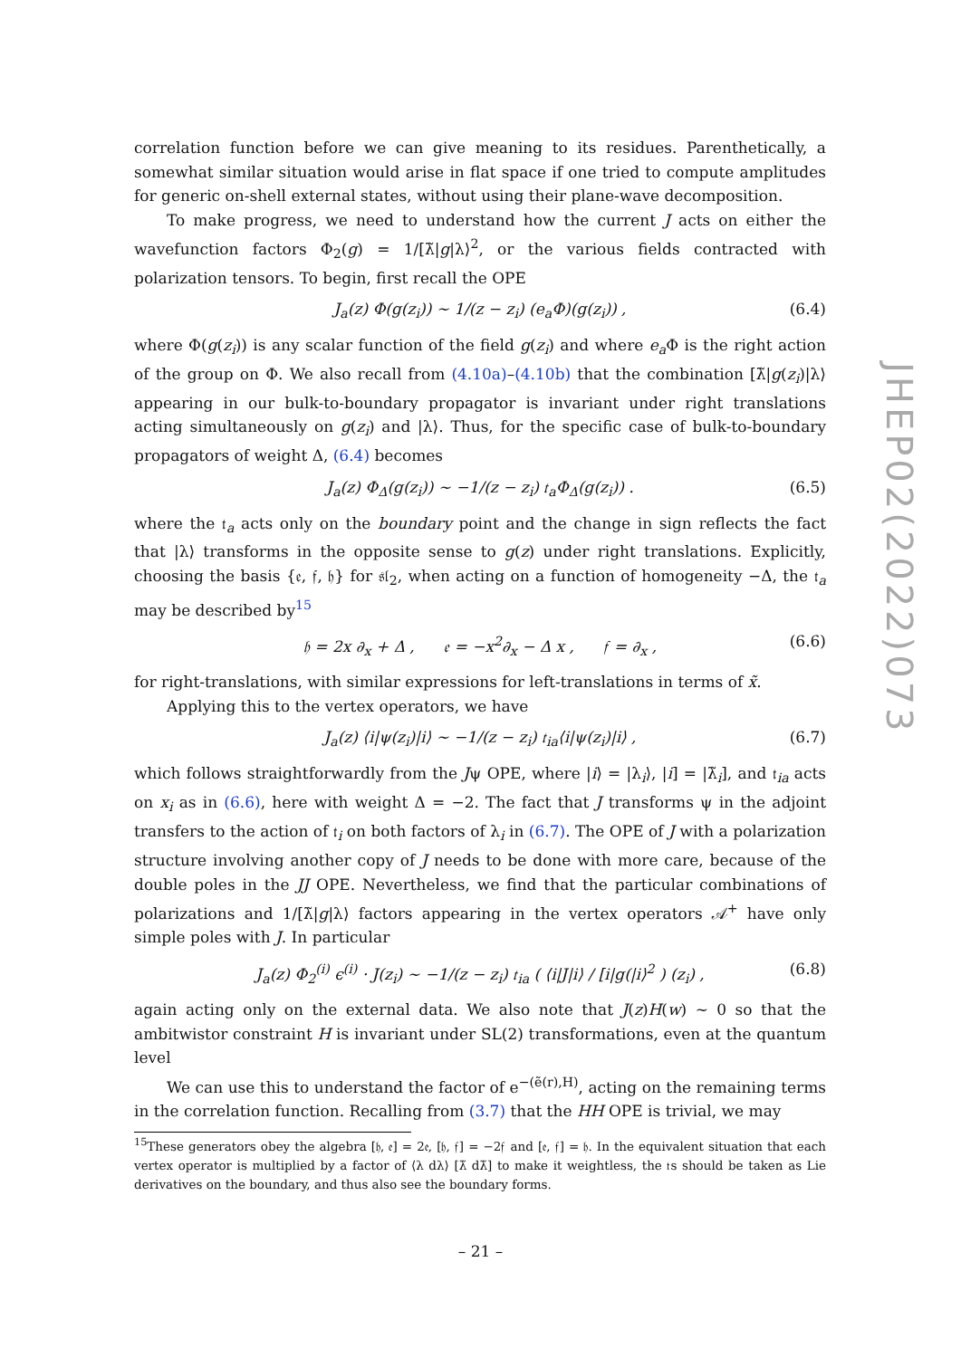correlation function before we can give meaning to its residues. Parenthetically, a somewhat similar situation would arise in flat space if one tried to compute amplitudes for generic on-shell external states, without using their plane-wave decomposition.
To make progress, we need to understand how the current J acts on either the wavefunction factors Φ<sub>2</sub>(g) = 1/[λ̃|g|λ⟩<sup>2</sup>, or the various fields contracted with polarization tensors. To begin, first recall the OPE
J<sub>a</sub>(z) Φ(g(z<sub>i</sub>)) ∼ 1/(z − z<sub>i</sub>) (e<sub>a</sub>Φ)(g(z<sub>i</sub>)) , (6.4)
where Φ(g(z<sub>i</sub>)) is any scalar function of the field g(z<sub>i</sub>) and where e<sub>a</sub> Φ is the right action of the group on Φ. We also recall from (4.10a)–(4.10b) that the combination [λ̃|g(z<sub>i</sub>)|λ⟩ appearing in our bulk-to-boundary propagator is invariant under right translations acting simultaneously on g(z<sub>i</sub>) and |λ⟩. Thus, for the specific case of bulk-to-boundary propagators of weight Δ, (6.4) becomes
J<sub>a</sub>(z) Φ<sub>Δ</sub>(g(z<sub>i</sub>)) ∼ −1/(z − z<sub>i</sub>) 𝔱<sub>a</sub>Φ<sub>Δ</sub>(g(z<sub>i</sub>)) . (6.5)
where the 𝔱<sub>a</sub> acts only on the boundary point and the change in sign reflects the fact that |λ⟩ transforms in the opposite sense to g(z) under right translations. Explicitly, choosing the basis {𝔢, 𝔣, 𝔥} for 𝔰𝔩<sub>2</sub>, when acting on a function of homogeneity −Δ, the 𝔱<sub>a</sub> may be described by<sup>15</sup>
𝔥 = 2x ∂<sub>x</sub> + Δ , 𝔢 = −x<sup>2</sup>∂<sub>x</sub> − Δ x , 𝔣 = ∂<sub>x</sub> , (6.6)
for right-translations, with similar expressions for left-translations in terms of x̃.
Applying this to the vertex operators, we have
J<sub>a</sub>(z) ⟨i|ψ(z<sub>i</sub>)|i⟩ ∼ −1/(z − z<sub>i</sub>) 𝔱<sub>ia</sub>⟨i|ψ(z<sub>i</sub>)|i⟩ , (6.7)
which follows straightforwardly from the Jψ OPE, where |i⟩ = |λ<sub>i</sub>⟩, |i] = |λ̃<sub>i</sub>], and 𝔱<sub>ia</sub> acts on x<sub>i</sub> as in (6.6), here with weight Δ = −2. The fact that J transforms ψ in the adjoint transfers to the action of 𝔱<sub>i</sub> on both factors of λ<sub>i</sub> in (6.7). The OPE of J with a polarization structure involving another copy of J needs to be done with more care, because of the double poles in the JJ OPE. Nevertheless, we find that the particular combinations of polarizations and 1/[λ̃|g|λ⟩ factors appearing in the vertex operators 𝒜<sup>+</sup> have only simple poles with J. In particular
J<sub>a</sub>(z) Φ<sub>2</sub><sup>(i)</sup> ϵ<sup>(i)</sup> · J(z<sub>i</sub>) ∼ −1/(z − z<sub>i</sub>) 𝔱<sub>ia</sub> ( ⟨i|J|i⟩ / [i|g(|i⟩<sup>2</sup> ) (z<sub>i</sub>) , (6.8)
again acting only on the external data. We also note that J(z)H(w) ∼ 0 so that the ambitwistor constraint H is invariant under SL(2) transformations, even at the quantum level
We can use this to understand the factor of e<sup>−(ẽ(r),H)</sup>, acting on the remaining terms in the correlation function. Recalling from (3.7) that the HH OPE is trivial, we may
<sup>15</sup> These generators obey the algebra [𝔥, 𝔢] = 2𝔢, [𝔥, 𝔣] = −2𝔣 and [𝔢, 𝔣] = 𝔥. In the equivalent situation that each vertex operator is multiplied by a factor of ⟨λ dλ⟩ [λ̃ dλ̃] to make it weightless, the 𝔱s should be taken as Lie derivatives on the boundary, and thus also see the boundary forms.
JHEP02(2022)073
– 21 –